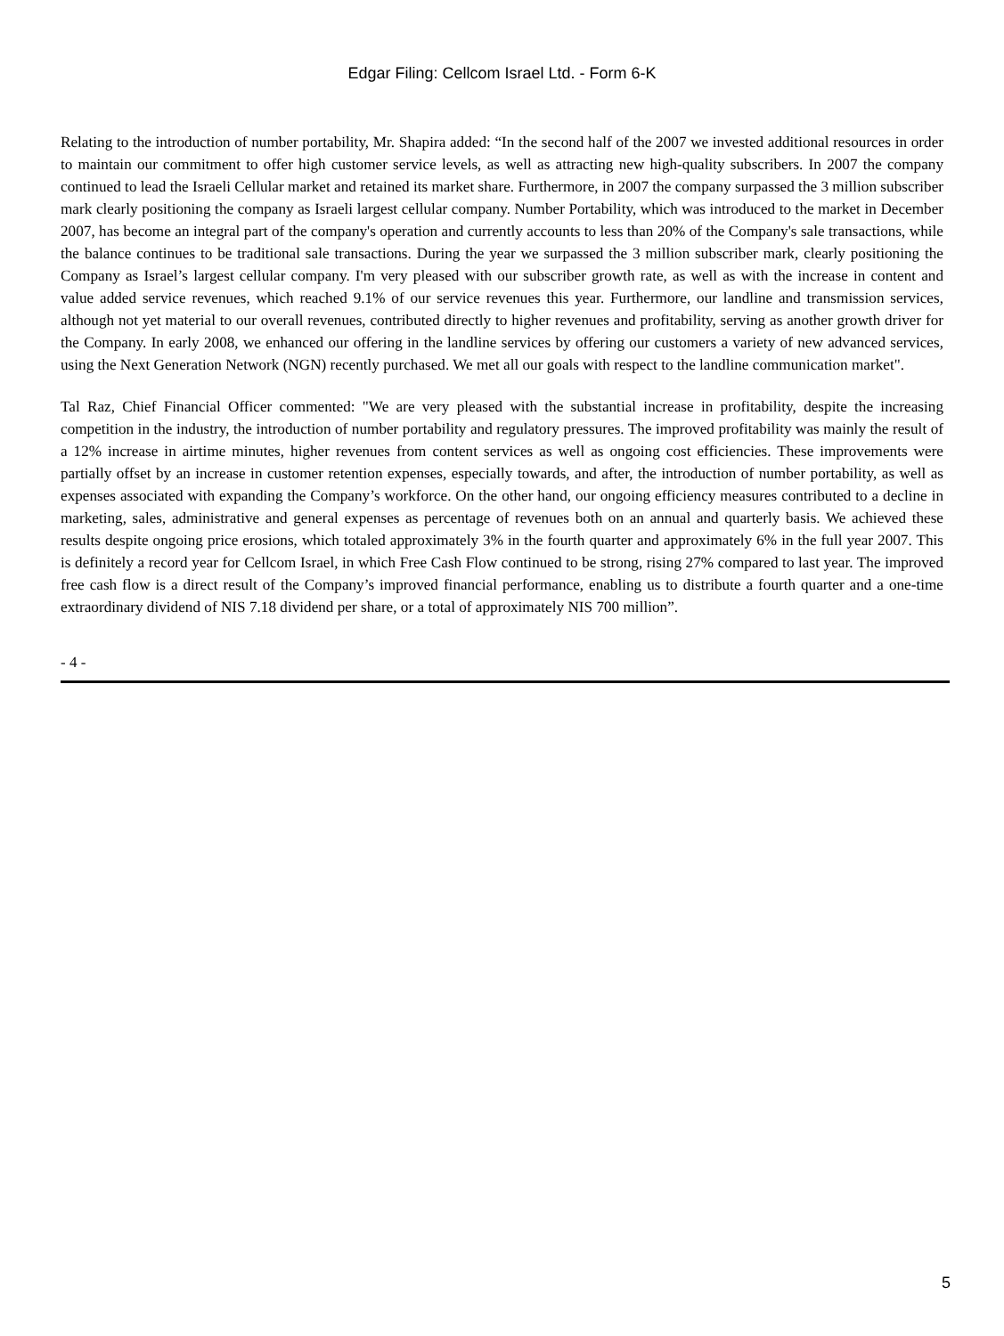Edgar Filing: Cellcom Israel Ltd. - Form 6-K
Relating to the introduction of number portability, Mr. Shapira added: “In the second half of the 2007 we invested additional resources in order to maintain our commitment to offer high customer service levels, as well as attracting new high-quality subscribers. In 2007 the company continued to lead the Israeli Cellular market and retained its market share. Furthermore, in 2007 the company surpassed the 3 million subscriber mark clearly positioning the company as Israeli largest cellular company. Number Portability, which was introduced to the market in December 2007, has become an integral part of the company's operation and currently accounts to less than 20% of the Company's sale transactions, while the balance continues to be traditional sale transactions. During the year we surpassed the 3 million subscriber mark, clearly positioning the Company as Israel’s largest cellular company. I'm very pleased with our subscriber growth rate, as well as with the increase in content and value added service revenues, which reached 9.1% of our service revenues this year. Furthermore, our landline and transmission services, although not yet material to our overall revenues, contributed directly to higher revenues and profitability, serving as another growth driver for the Company. In early 2008, we enhanced our offering in the landline services by offering our customers a variety of new advanced services, using the Next Generation Network (NGN) recently purchased. We met all our goals with respect to the landline communication market".
Tal Raz, Chief Financial Officer commented: "We are very pleased with the substantial increase in profitability, despite the increasing competition in the industry, the introduction of number portability and regulatory pressures. The improved profitability was mainly the result of a 12% increase in airtime minutes, higher revenues from content services as well as ongoing cost efficiencies. These improvements were partially offset by an increase in customer retention expenses, especially towards, and after, the introduction of number portability, as well as expenses associated with expanding the Company’s workforce. On the other hand, our ongoing efficiency measures contributed to a decline in marketing, sales, administrative and general expenses as percentage of revenues both on an annual and quarterly basis. We achieved these results despite ongoing price erosions, which totaled approximately 3% in the fourth quarter and approximately 6% in the full year 2007. This is definitely a record year for Cellcom Israel, in which Free Cash Flow continued to be strong, rising 27% compared to last year. The improved free cash flow is a direct result of the Company’s improved financial performance, enabling us to distribute a fourth quarter and a one-time extraordinary dividend of NIS 7.18 dividend per share, or a total of approximately NIS 700 million”.
- 4 -
5